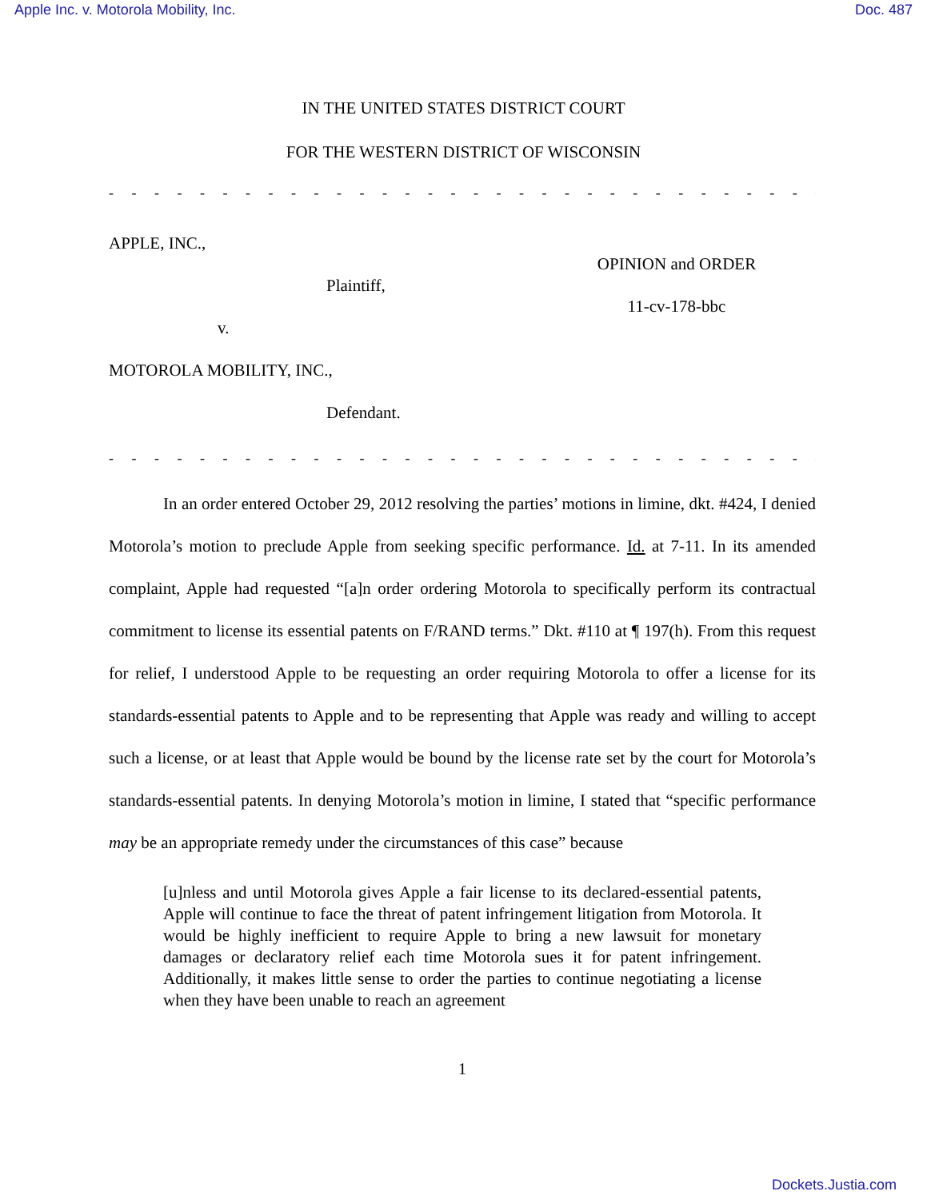Apple Inc. v. Motorola Mobility, Inc. Doc. 487
IN THE UNITED STATES DISTRICT COURT
FOR THE WESTERN DISTRICT OF WISCONSIN
- - - - - - - - - - - - - - - - - - - - - - - - - - - - - - - - - - - - - - - - - - - - - -
APPLE, INC.,
Plaintiff,
v.
MOTOROLA MOBILITY, INC.,
Defendant.
OPINION and ORDER
11-cv-178-bbc
- - - - - - - - - - - - - - - - - - - - - - - - - - - - - - - - - - - - - - - - - - - - - -
In an order entered October 29, 2012 resolving the parties’ motions in limine, dkt. #424, I denied Motorola’s motion to preclude Apple from seeking specific performance. Id. at 7-11. In its amended complaint, Apple had requested “[a]n order ordering Motorola to specifically perform its contractual commitment to license its essential patents on F/RAND terms.” Dkt. #110 at ¶ 197(h). From this request for relief, I understood Apple to be requesting an order requiring Motorola to offer a license for its standards-essential patents to Apple and to be representing that Apple was ready and willing to accept such a license, or at least that Apple would be bound by the license rate set by the court for Motorola’s standards-essential patents. In denying Motorola’s motion in limine, I stated that “specific performance may be an appropriate remedy under the circumstances of this case” because
[u]nless and until Motorola gives Apple a fair license to its declared-essential patents, Apple will continue to face the threat of patent infringement litigation from Motorola. It would be highly inefficient to require Apple to bring a new lawsuit for monetary damages or declaratory relief each time Motorola sues it for patent infringement. Additionally, it makes little sense to order the parties to continue negotiating a license when they have been unable to reach an agreement
1
Dockets.Justia.com